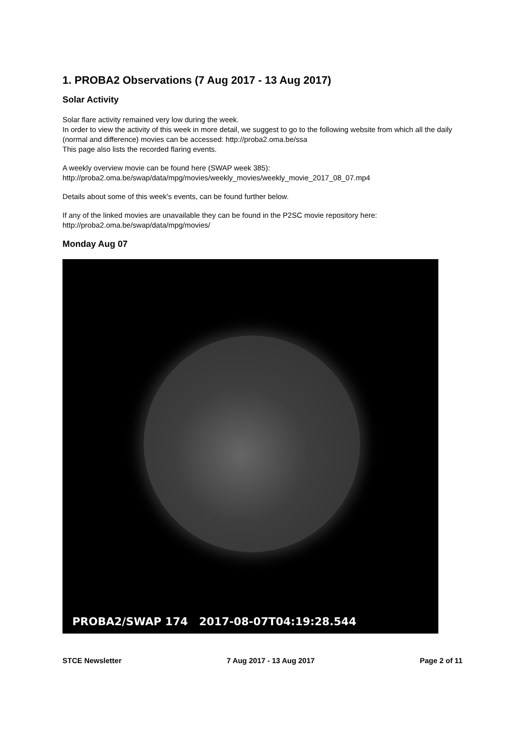1. PROBA2 Observations (7 Aug 2017 - 13 Aug 2017)
Solar Activity
Solar flare activity remained very low during the week.
In order to view the activity of this week in more detail, we suggest to go to the following website from which all the daily (normal and difference) movies can be accessed: http://proba2.oma.be/ssa
This page also lists the recorded flaring events.
A weekly overview movie can be found here (SWAP week 385):
http://proba2.oma.be/swap/data/mpg/movies/weekly_movies/weekly_movie_2017_08_07.mp4
Details about some of this week's events, can be found further below.
If any of the linked movies are unavailable they can be found in the P2SC movie repository here:
http://proba2.oma.be/swap/data/mpg/movies/
Monday Aug 07
PROBA2/SWAP 174 2017-08-07T04:19:28.544
STCE Newsletter 7 Aug 2017 - 13 Aug 2017 Page 2 of 11